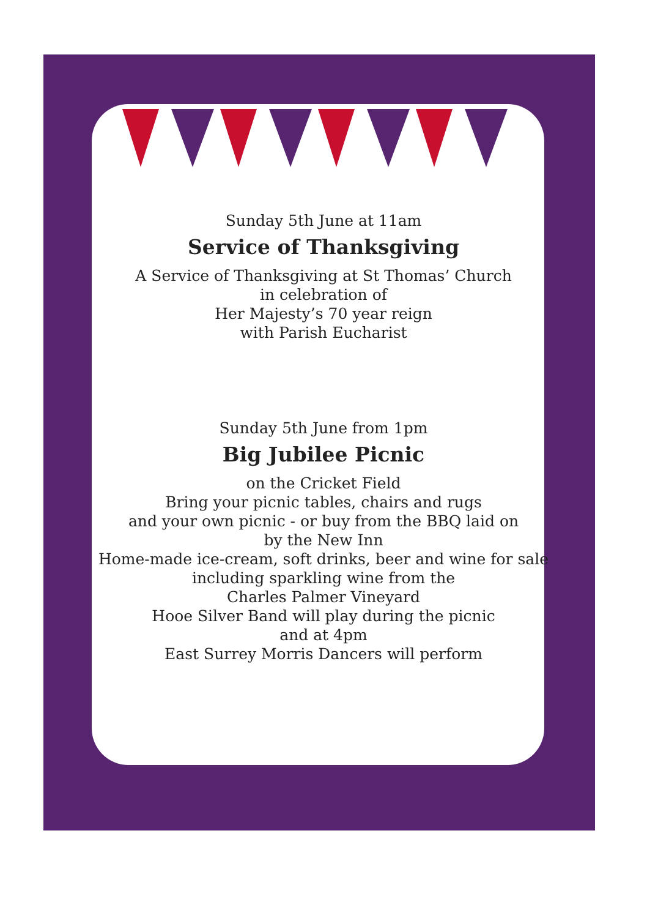Sunday 5th June at 11am
Service of Thanksgiving
A Service of Thanksgiving at St Thomas’ Church
in celebration of
Her Majesty’s 70 year reign
with Parish Eucharist
Sunday 5th June from 1pm
Big Jubilee Picnic
on the Cricket Field
Bring your picnic tables, chairs and rugs
and your own picnic - or buy from the BBQ laid on
by the New Inn
Home-made ice-cream, soft drinks, beer and wine for sale
including sparkling wine from the
Charles Palmer Vineyard
Hooe Silver Band will play during the picnic
and at 4pm
East Surrey Morris Dancers will perform